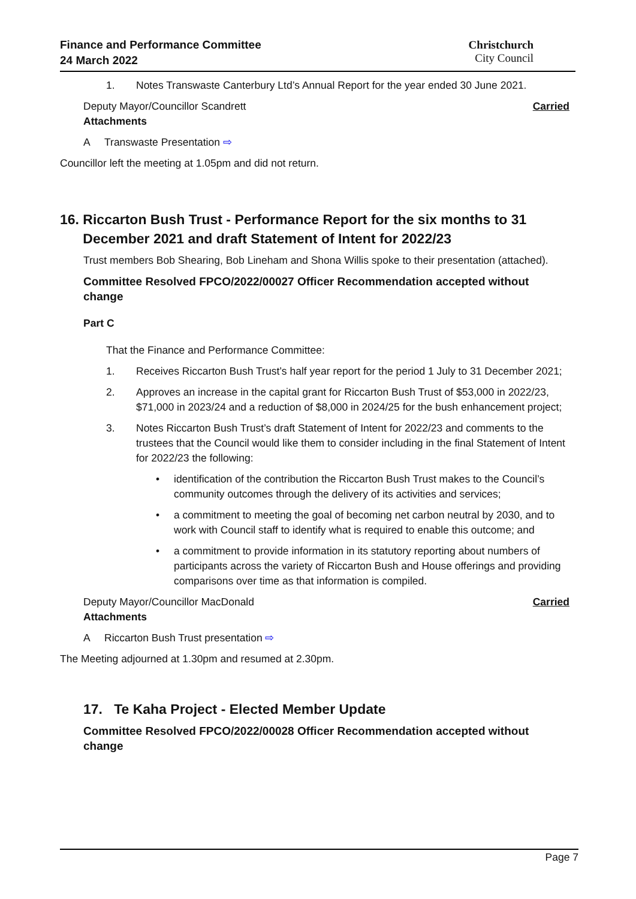Finance and Performance Committee
24 March 2022
Christchurch
City Council
1. Notes Transwaste Canterbury Ltd’s Annual Report for the year ended 30 June 2021.
Deputy Mayor/Councillor Scandrett Carried
Attachments
A Transwaste Presentation ⇨
Councillor left the meeting at 1.05pm and did not return.
16. Riccarton Bush Trust - Performance Report for the six months to 31
December 2021 and draft Statement of Intent for 2022/23
Trust members Bob Shearing, Bob Lineham and Shona Willis spoke to their presentation (attached).
Committee Resolved FPCO/2022/00027 Officer Recommendation accepted without change
Part C
That the Finance and Performance Committee:
1. Receives Riccarton Bush Trust’s half year report for the period 1 July to 31 December 2021;
2. Approves an increase in the capital grant for Riccarton Bush Trust of $53,000 in 2022/23, $71,000 in 2023/24 and a reduction of $8,000 in 2024/25 for the bush enhancement project;
3. Notes Riccarton Bush Trust’s draft Statement of Intent for 2022/23 and comments to the trustees that the Council would like them to consider including in the final Statement of Intent for 2022/23 the following:
• identification of the contribution the Riccarton Bush Trust makes to the Council’s community outcomes through the delivery of its activities and services;
• a commitment to meeting the goal of becoming net carbon neutral by 2030, and to work with Council staff to identify what is required to enable this outcome; and
• a commitment to provide information in its statutory reporting about numbers of participants across the variety of Riccarton Bush and House offerings and providing comparisons over time as that information is compiled.
Deputy Mayor/Councillor MacDonald Carried
Attachments
A Riccarton Bush Trust presentation ⇨
The Meeting adjourned at 1.30pm and resumed at 2.30pm.
17. Te Kaha Project - Elected Member Update
Committee Resolved FPCO/2022/00028 Officer Recommendation accepted without change
Page 7